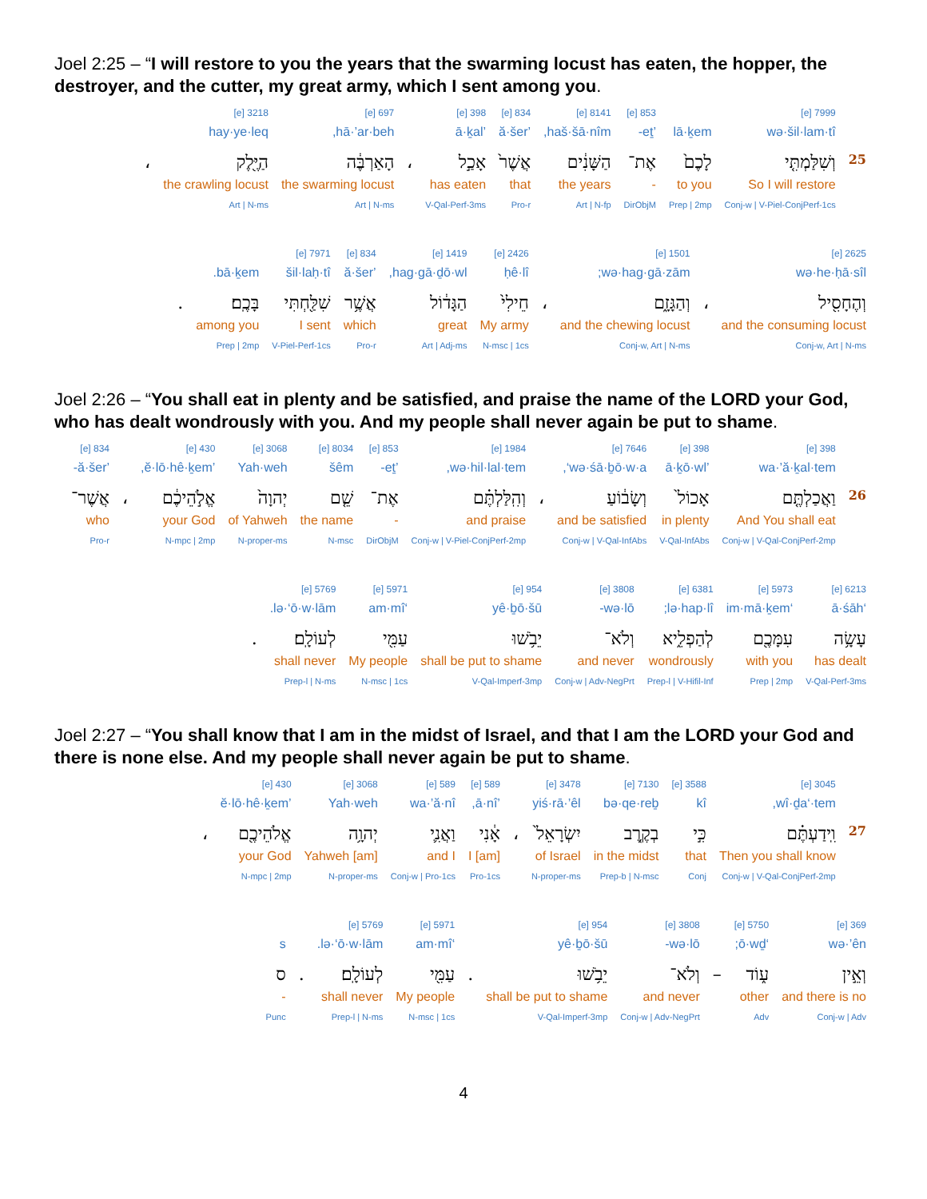Joel 2:25 – “I will restore to you the years that the swarming locust has eaten, the hopper, the destroyer, and the cutter, my great army, which I sent among you.
| | 7999 [e] | | 853 [e] | 8141 [e] | 834 [e] | 398 [e] | | 697 [e] | 3218 [e] | |
| | wə·šil·lam·tî | lā·ḵem | ’eṯ- | haš·šā·nîm, | ’ă·šer | ’ā·ḵal | | hā·’ar·beh, | hay·ye·leq | |
| 25 | וְשִׁלַּמְתִּ֤י | לָכֶם֙ | אֶת־ | הַשָּׁנִ֔ים | אֲשֶׁר֙ | אָכַ֣ל | ، | הָאַרְבֶּ֔ה | הַיֶּ֖לֶק | ، |
| | So I will restore | to you | - | the years | that | has eaten | | the swarming locust | the crawling locust | |
| | Conj-w / V-Piel-ConjPerf-1cs | Prep / 2mp | DirObjM | Art / N-fp | Pro-r | V-Qal-Perf-3ms | | Art / N-ms | Art / N-ms | |
| 2625 [e] | | 1501 [e] | | 2426 [e] | 1419 [e] | 834 [e] | 7971 [e] | | |
| wə·he·ḥā·sîl | | wə·hag·gā·zām; | | ḥê·lî | hag·gā·ḏō·wl, | ’ă·šer | šil·laḥ·tî | bā·ḵem. | |
| וְהֶחָסִ֖יל | ، | וְהַגָּזָ֑ם | ، | חֵילִי֙ | הַגָּד֔וֹל | אֲשֶׁ֥ר | שִׁלַּ֖חְתִּי | בָּכֶֽם׃ | . |
| and the consuming locust | | and the chewing locust | | My army | great | which | I sent | among you | |
| Conj-w, Art / N-ms | | Conj-w, Art / N-ms | | N-msc / 1cs | Art / Adj-ms | Pro-r | V-Piel-Perf-1cs | Prep / 2mp | |
Joel 2:26 – “You shall eat in plenty and be satisfied, and praise the name of the LORD your God, who has dealt wondrously with you. And my people shall never again be put to shame.
| | 398 [e] | 398 [e] | 7646 [e] | | 1984 [e] | 853 [e] | 8034 [e] | 3068 [e] | 430 [e] | | 834 [e] |
| | wa·’ă·ḵal·tem | ’ā·ḵō·wl | wə·śā·ḇō·w·a‘, | | wə·hil·lal·tem, | ’eṯ- | šêm | Yah·weh | ’ĕ·lō·hê·ḵem, | | ’ă·šer- |
| 26 | וַאֲכַלְתֶּ֤ם | אָכוֹל֙ | וְשָׂב֔וֹעַ | ، | וְהִֽלַּלְתֶּ֗ם | אֶת־ | שֵׁ֤ם | יְהוָה֙ | אֱלֹ֣הֵיכֶ֔ם | ، | אֲשֶׁר־ |
| | And You shall eat | in plenty | and be satisfied | | and praise | - | the name | of Yahweh | your God | | who |
| | Conj-w / V-Qal-ConjPerf-2mp | V-Qal-InfAbs | Conj-w / V-Qal-InfAbs | | Conj-w / V-Piel-ConjPerf-2mp | DirObjM | N-msc | N-proper-ms | N-mpc / 2mp | | Pro-r |
| 6213 [e] | 5973 [e] | 6381 [e] | 3808 [e] | 954 [e] | 5971 [e] | 5769 [e] | |
| ‘ā·śāh | ‘im·mā·ḵem | lə·hap·lî; | wə·lō- | yê·ḇō·šū | ‘am·mî | lə·‘ō·w·lām. | |
| עָשָׂ֥ה | עִמָּכֶ֖ם | לְהַפְלִ֑יא | וְלֹא־ | יֵבֹ֥שׁוּ | עַמִּ֖י | לְעוֹלָֽם׃ | . |
| has dealt | with you | wondrously | and never | shall be put to shame | My people | shall never | |
| V-Qal-Perf-3ms | Prep / 2mp | Prep-l / V-Hifil-Inf | Conj-w / Adv-NegPrt | V-Qal-Imperf-3mp | N-msc / 1cs | Prep-l / N-ms | |
Joel 2:27 – “You shall know that I am in the midst of Israel, and that I am the LORD your God and there is none else. And my people shall never again be put to shame.
| | 3045 [e] | 3588 [e] | 7130 [e] | 3478 [e] | | 589 [e] | 589 [e] | 3068 [e] | 430 [e] | |
| | wî·ḏa‘·tem, | kî | bə·qe·reḇ | yiś·rā·’êl | | ’ā·nî, | wa·’ă·nî | Yah·weh | ’ĕ·lō·hê·ḵem | |
| 27 | וִֽידַעְתֶּ֗ם | כִּ֣י | בְקֶ֤רֶב | יִשְׂרָאֵל֙ | ، | אָ֔נִי | וַאֲנִ֛י | יְהוָ֥ה | אֱלֹהֵיכֶ֖ם | ، |
| | Then you shall know | that | in the midst | of Israel | | I [am] | and I | [am] Yahweh | your God | |
| | Conj-w / V-Qal-ConjPerf-2mp | Conj | Prep-b / N-msc | N-proper-ms | | Pro-1cs | Conj-w / Pro-1cs | N-proper-ms | N-mpc / 2mp | |
| 369 [e] | 5750 [e] | | 3808 [e] | 954 [e] | | 5971 [e] | 5769 [e] | | |
| wə·’ên | ‘ō·wḏ; | | wə·lō- | yê·ḇō·šū | | ‘am·mî | lə·‘ō·w·lām. | | s |
| וְאֵ֣ין | ע֑וֹד | – | וְלֹא־ | יֵבֹ֥שׁוּ | . | עַמִּ֖י | לְעוֹלָֽם׃ | . | ס |
| and there is no | other | | and never | shall be put to shame | | My people | shall never | | - |
| Conj-w / Adv | Adv | | Conj-w / Adv-NegPrt | V-Qal-Imperf-3mp | | N-msc / 1cs | Prep-l / N-ms | | Punc |
4